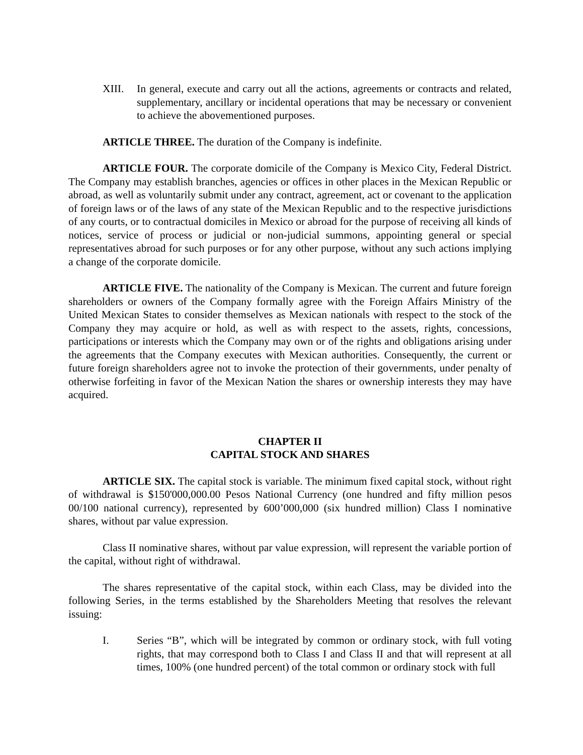XIII. In general, execute and carry out all the actions, agreements or contracts and related, supplementary, ancillary or incidental operations that may be necessary or convenient to achieve the abovementioned purposes.
ARTICLE THREE. The duration of the Company is indefinite.
ARTICLE FOUR. The corporate domicile of the Company is Mexico City, Federal District. The Company may establish branches, agencies or offices in other places in the Mexican Republic or abroad, as well as voluntarily submit under any contract, agreement, act or covenant to the application of foreign laws or of the laws of any state of the Mexican Republic and to the respective jurisdictions of any courts, or to contractual domiciles in Mexico or abroad for the purpose of receiving all kinds of notices, service of process or judicial or non-judicial summons, appointing general or special representatives abroad for such purposes or for any other purpose, without any such actions implying a change of the corporate domicile.
ARTICLE FIVE. The nationality of the Company is Mexican. The current and future foreign shareholders or owners of the Company formally agree with the Foreign Affairs Ministry of the United Mexican States to consider themselves as Mexican nationals with respect to the stock of the Company they may acquire or hold, as well as with respect to the assets, rights, concessions, participations or interests which the Company may own or of the rights and obligations arising under the agreements that the Company executes with Mexican authorities. Consequently, the current or future foreign shareholders agree not to invoke the protection of their governments, under penalty of otherwise forfeiting in favor of the Mexican Nation the shares or ownership interests they may have acquired.
CHAPTER II
CAPITAL STOCK AND SHARES
ARTICLE SIX. The capital stock is variable. The minimum fixed capital stock, without right of withdrawal is $150'000,000.00 Pesos National Currency (one hundred and fifty million pesos 00/100 national currency), represented by 600’000,000 (six hundred million) Class I nominative shares, without par value expression.
Class II nominative shares, without par value expression, will represent the variable portion of the capital, without right of withdrawal.
The shares representative of the capital stock, within each Class, may be divided into the following Series, in the terms established by the Shareholders Meeting that resolves the relevant issuing:
I. Series “B”, which will be integrated by common or ordinary stock, with full voting rights, that may correspond both to Class I and Class II and that will represent at all times, 100% (one hundred percent) of the total common or ordinary stock with full